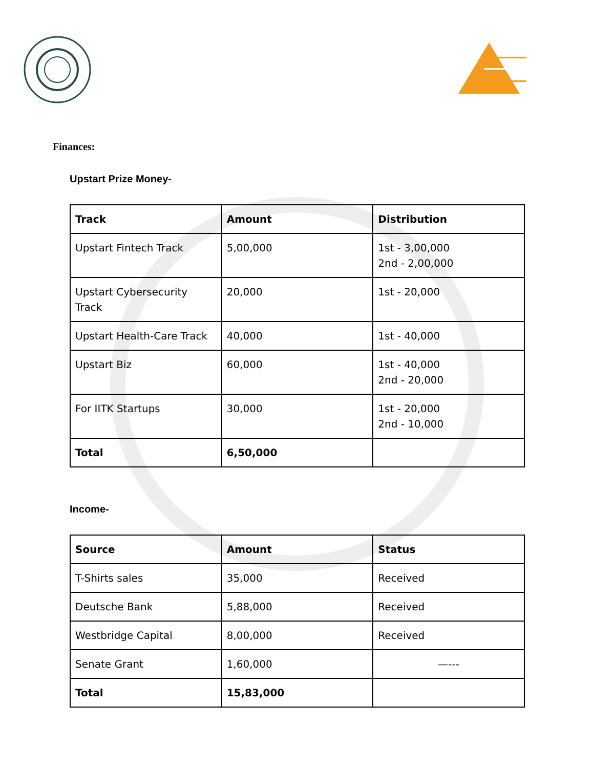Finances:
Upstart Prize Money-
| Track | Amount | Distribution |
| --- | --- | --- |
| Upstart Fintech Track | 5,00,000 | 1st - 3,00,000 2nd - 2,00,000 |
| Upstart Cybersecurity Track | 20,000 | 1st - 20,000 |
| Upstart Health-Care Track | 40,000 | 1st - 40,000 |
| Upstart Biz | 60,000 | 1st - 40,000 2nd - 20,000 |
| For IITK Startups | 30,000 | 1st - 20,000 2nd - 10,000 |
| Total | 6,50,000 | |
Income-
| Source | Amount | Status |
| --- | --- | --- |
| T-Shirts sales | 35,000 | Received |
| Deutsche Bank | 5,88,000 | Received |
| Westbridge Capital | 8,00,000 | Received |
| Senate Grant | 1,60,000 | —--- |
| Total | 15,83,000 | |